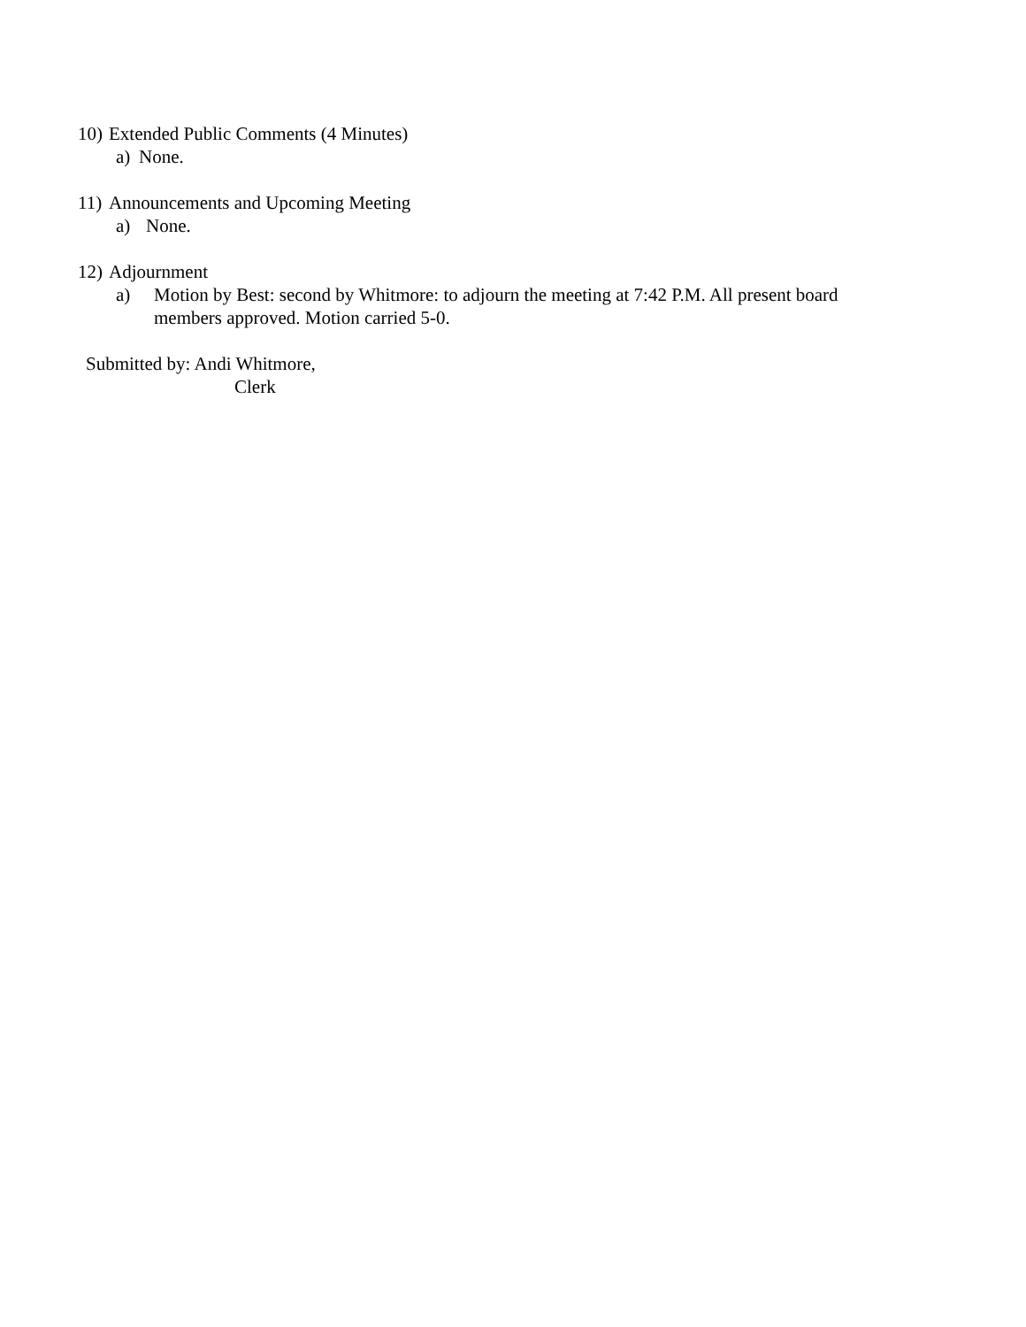10) Extended Public Comments (4 Minutes)
a) None.
11) Announcements and Upcoming Meeting
a) None.
12) Adjournment
a) Motion by Best: second by Whitmore: to adjourn the meeting at 7:42 P.M. All present board members approved. Motion carried 5-0.
Submitted by: Andi Whitmore,
Clerk